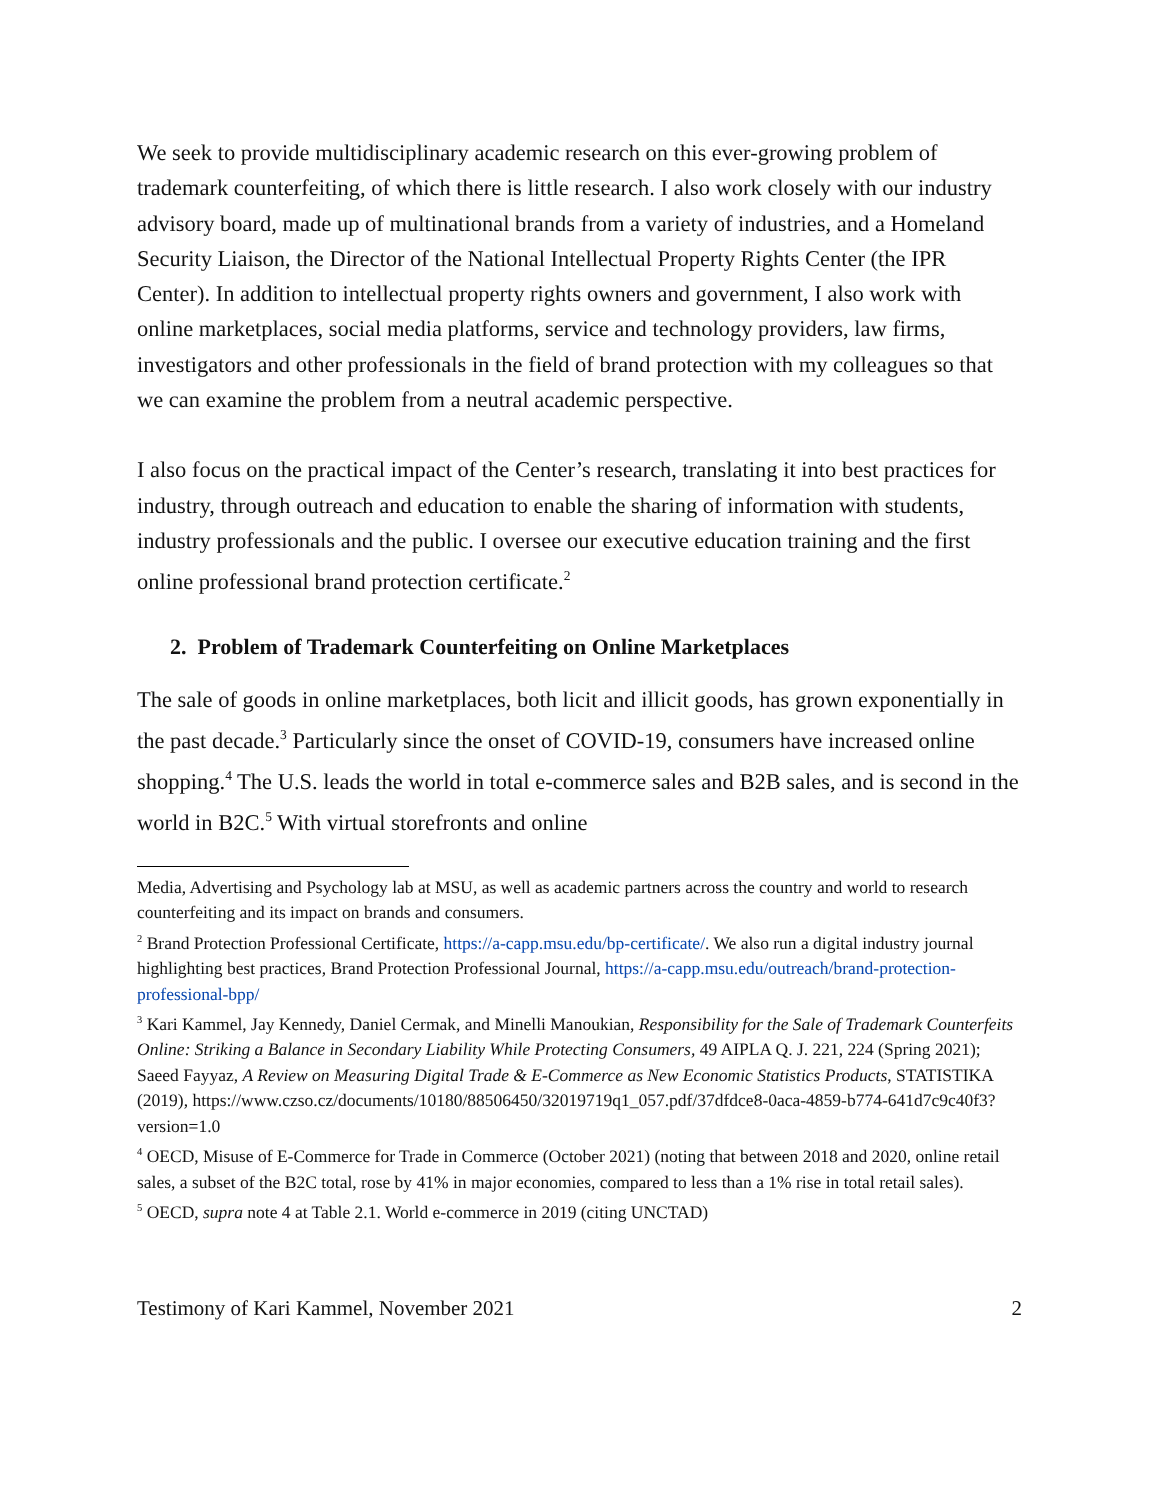We seek to provide multidisciplinary academic research on this ever-growing problem of trademark counterfeiting, of which there is little research. I also work closely with our industry advisory board, made up of multinational brands from a variety of industries, and a Homeland Security Liaison, the Director of the National Intellectual Property Rights Center (the IPR Center). In addition to intellectual property rights owners and government, I also work with online marketplaces, social media platforms, service and technology providers, law firms, investigators and other professionals in the field of brand protection with my colleagues so that we can examine the problem from a neutral academic perspective.
I also focus on the practical impact of the Center’s research, translating it into best practices for industry, through outreach and education to enable the sharing of information with students, industry professionals and the public. I oversee our executive education training and the first online professional brand protection certificate.<sup>2</sup>
2. Problem of Trademark Counterfeiting on Online Marketplaces
The sale of goods in online marketplaces, both licit and illicit goods, has grown exponentially in the past decade.<sup>3</sup> Particularly since the onset of COVID-19, consumers have increased online shopping.<sup>4</sup> The U.S. leads the world in total e-commerce sales and B2B sales, and is second in the world in B2C.<sup>5</sup> With virtual storefronts and online
Media, Advertising and Psychology lab at MSU, as well as academic partners across the country and world to research counterfeiting and its impact on brands and consumers.
<sup>2</sup> Brand Protection Professional Certificate, https://a-capp.msu.edu/bp-certificate/. We also run a digital industry journal highlighting best practices, Brand Protection Professional Journal, https://a-capp.msu.edu/outreach/brand-protection-professional-bpp/
<sup>3</sup> Kari Kammel, Jay Kennedy, Daniel Cermak, and Minelli Manoukian, Responsibility for the Sale of Trademark Counterfeits Online: Striking a Balance in Secondary Liability While Protecting Consumers, 49 AIPLA Q. J. 221, 224 (Spring 2021); Saeed Fayyaz, A Review on Measuring Digital Trade & E-Commerce as New Economic Statistics Products, STATISTIKA (2019), https://www.czso.cz/documents/10180/88506450/32019719q1_057.pdf/37dfdce8-0aca-4859-b774-641d7c9c40f3?version=1.0
<sup>4</sup> OECD, Misuse of E-Commerce for Trade in Commerce (October 2021) (noting that between 2018 and 2020, online retail sales, a subset of the B2C total, rose by 41% in major economies, compared to less than a 1% rise in total retail sales).
<sup>5</sup> OECD, supra note 4 at Table 2.1. World e-commerce in 2019 (citing UNCTAD)
Testimony of Kari Kammel, November 2021 2